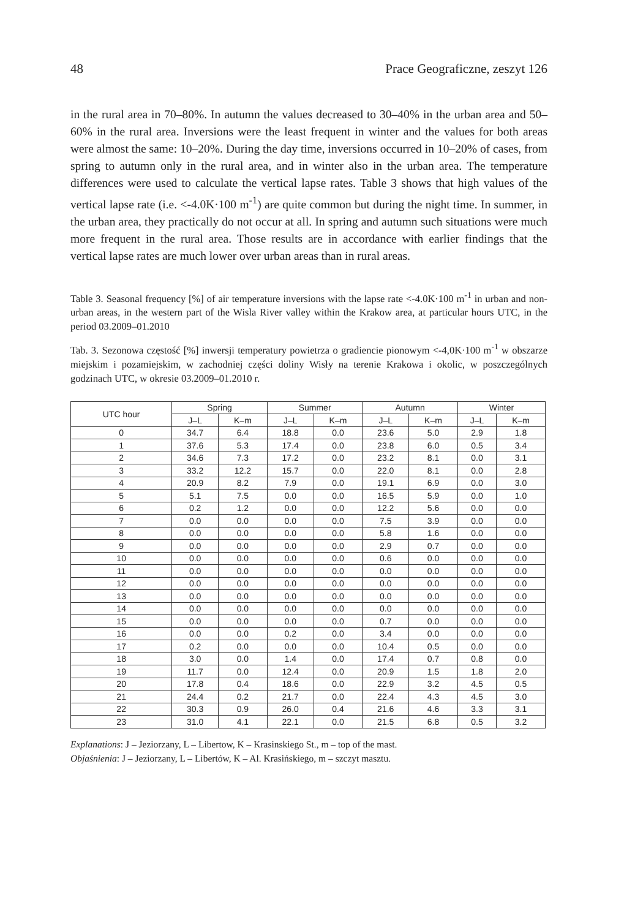48 Prace Geograficzne, zeszyt 126
in the rural area in 70–80%. In autumn the values decreased to 30–40% in the urban area and 50–60% in the rural area. Inversions were the least frequent in winter and the values for both areas were almost the same: 10–20%. During the day time, inversions occurred in 10–20% of cases, from spring to autumn only in the rural area, and in winter also in the urban area. The temperature differences were used to calculate the vertical lapse rates. Table 3 shows that high values of the vertical lapse rate (i.e. <-4.0K·100 m<sup>-1</sup>) are quite common but during the night time. In summer, in the urban area, they practically do not occur at all. In spring and autumn such situations were much more frequent in the rural area. Those results are in accordance with earlier findings that the vertical lapse rates are much lower over urban areas than in rural areas.
Table 3. Seasonal frequency [%] of air temperature inversions with the lapse rate <-4.0K·100 m<sup>-1</sup> in urban and non-urban areas, in the western part of the Wisla River valley within the Krakow area, at particular hours UTC, in the period 03.2009–01.2010
Tab. 3. Sezonowa częstość [%] inwersji temperatury powietrza o gradiencie pionowym <-4,0K·100 m<sup>-1</sup> w obszarze miejskim i pozamiejskim, w zachodniej części doliny Wisły na terenie Krakowa i okolic, w poszczególnych godzinach UTC, w okresie 03.2009–01.2010 r.
| UTC hour | Spring | | Summer | | Autumn | | Winter | |
| --- | --- | --- | --- | --- | --- | --- | --- | --- |
| | J–L | K–m | J–L | K–m | J–L | K–m | J–L | K–m |
| 0 | 34.7 | 6.4 | 18.8 | 0.0 | 23.6 | 5.0 | 2.9 | 1.8 |
| 1 | 37.6 | 5.3 | 17.4 | 0.0 | 23.8 | 6.0 | 0.5 | 3.4 |
| 2 | 34.6 | 7.3 | 17.2 | 0.0 | 23.2 | 8.1 | 0.0 | 3.1 |
| 3 | 33.2 | 12.2 | 15.7 | 0.0 | 22.0 | 8.1 | 0.0 | 2.8 |
| 4 | 20.9 | 8.2 | 7.9 | 0.0 | 19.1 | 6.9 | 0.0 | 3.0 |
| 5 | 5.1 | 7.5 | 0.0 | 0.0 | 16.5 | 5.9 | 0.0 | 1.0 |
| 6 | 0.2 | 1.2 | 0.0 | 0.0 | 12.2 | 5.6 | 0.0 | 0.0 |
| 7 | 0.0 | 0.0 | 0.0 | 0.0 | 7.5 | 3.9 | 0.0 | 0.0 |
| 8 | 0.0 | 0.0 | 0.0 | 0.0 | 5.8 | 1.6 | 0.0 | 0.0 |
| 9 | 0.0 | 0.0 | 0.0 | 0.0 | 2.9 | 0.7 | 0.0 | 0.0 |
| 10 | 0.0 | 0.0 | 0.0 | 0.0 | 0.6 | 0.0 | 0.0 | 0.0 |
| 11 | 0.0 | 0.0 | 0.0 | 0.0 | 0.0 | 0.0 | 0.0 | 0.0 |
| 12 | 0.0 | 0.0 | 0.0 | 0.0 | 0.0 | 0.0 | 0.0 | 0.0 |
| 13 | 0.0 | 0.0 | 0.0 | 0.0 | 0.0 | 0.0 | 0.0 | 0.0 |
| 14 | 0.0 | 0.0 | 0.0 | 0.0 | 0.0 | 0.0 | 0.0 | 0.0 |
| 15 | 0.0 | 0.0 | 0.0 | 0.0 | 0.7 | 0.0 | 0.0 | 0.0 |
| 16 | 0.0 | 0.0 | 0.2 | 0.0 | 3.4 | 0.0 | 0.0 | 0.0 |
| 17 | 0.2 | 0.0 | 0.0 | 0.0 | 10.4 | 0.5 | 0.0 | 0.0 |
| 18 | 3.0 | 0.0 | 1.4 | 0.0 | 17.4 | 0.7 | 0.8 | 0.0 |
| 19 | 11.7 | 0.0 | 12.4 | 0.0 | 20.9 | 1.5 | 1.8 | 2.0 |
| 20 | 17.8 | 0.4 | 18.6 | 0.0 | 22.9 | 3.2 | 4.5 | 0.5 |
| 21 | 24.4 | 0.2 | 21.7 | 0.0 | 22.4 | 4.3 | 4.5 | 3.0 |
| 22 | 30.3 | 0.9 | 26.0 | 0.4 | 21.6 | 4.6 | 3.3 | 3.1 |
| 23 | 31.0 | 4.1 | 22.1 | 0.0 | 21.5 | 6.8 | 0.5 | 3.2 |
Explanations: J – Jeziorzany, L – Libertow, K – Krasinskiego St., m – top of the mast.
Objaśnienia: J – Jeziorzany, L – Libertów, K – Al. Krasińskiego, m – szczyt masztu.